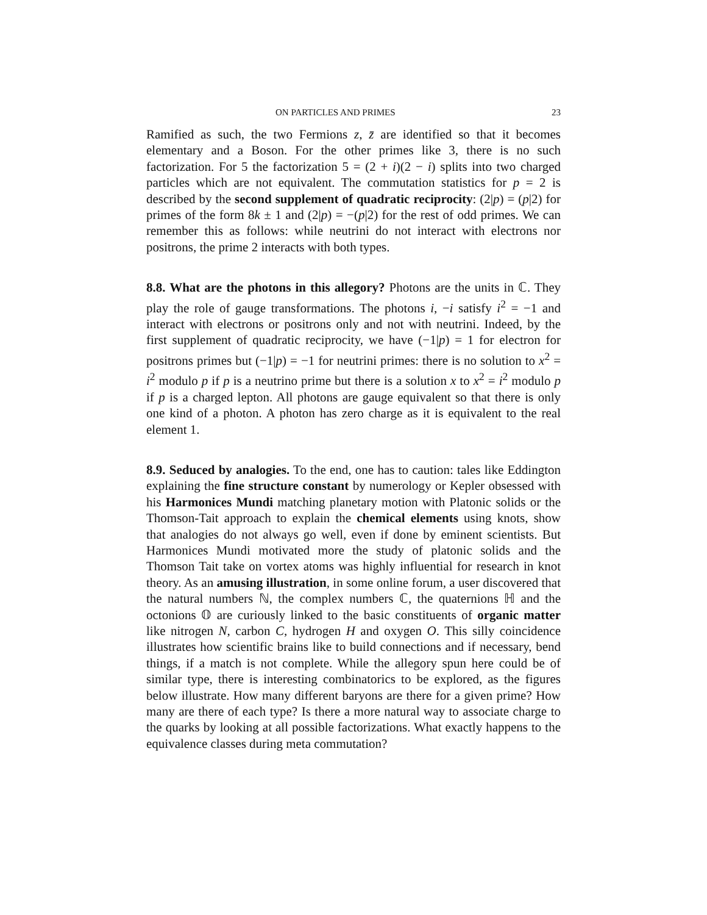ON PARTICLES AND PRIMES 23
Ramified as such, the two Fermions z, z̄ are identified so that it becomes elementary and a Boson. For the other primes like 3, there is no such factorization. For 5 the factorization 5 = (2 + i)(2 − i) splits into two charged particles which are not equivalent. The commutation statistics for p = 2 is described by the second supplement of quadratic reciprocity: (2|p) = (p|2) for primes of the form 8k ± 1 and (2|p) = −(p|2) for the rest of odd primes. We can remember this as follows: while neutrini do not interact with electrons nor positrons, the prime 2 interacts with both types.
8.8. What are the photons in this allegory? Photons are the units in ℂ. They play the role of gauge transformations. The photons i, −i satisfy i<sup>2</sup> = −1 and interact with electrons or positrons only and not with neutrini. Indeed, by the first supplement of quadratic reciprocity, we have (−1|p) = 1 for electron for positrons primes but (−1|p) = −1 for neutrini primes: there is no solution to x<sup>2</sup> = i<sup>2</sup> modulo p if p is a neutrino prime but there is a solution x to x<sup>2</sup> = i<sup>2</sup> modulo p if p is a charged lepton. All photons are gauge equivalent so that there is only one kind of a photon. A photon has zero charge as it is equivalent to the real element 1.
8.9. Seduced by analogies. To the end, one has to caution: tales like Eddington explaining the fine structure constant by numerology or Kepler obsessed with his Harmonices Mundi matching planetary motion with Platonic solids or the Thomson-Tait approach to explain the chemical elements using knots, show that analogies do not always go well, even if done by eminent scientists. But Harmonices Mundi motivated more the study of platonic solids and the Thomson Tait take on vortex atoms was highly influential for research in knot theory. As an amusing illustration, in some online forum, a user discovered that the natural numbers ℕ, the complex numbers ℂ, the quaternions ℍ and the octonions 𝕆 are curiously linked to the basic constituents of organic matter like nitrogen N, carbon C, hydrogen H and oxygen O. This silly coincidence illustrates how scientific brains like to build connections and if necessary, bend things, if a match is not complete. While the allegory spun here could be of similar type, there is interesting combinatorics to be explored, as the figures below illustrate. How many different baryons are there for a given prime? How many are there of each type? Is there a more natural way to associate charge to the quarks by looking at all possible factorizations. What exactly happens to the equivalence classes during meta commutation?